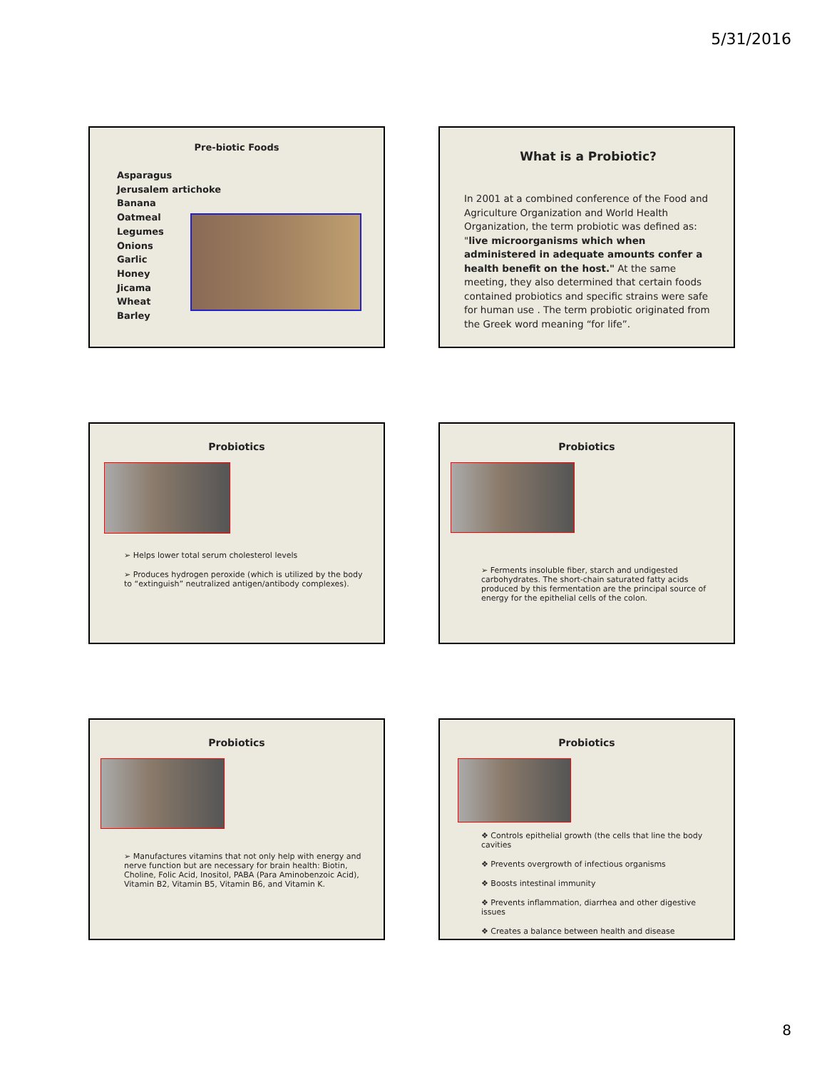5/31/2016
Pre-biotic Foods
Asparagus
Jerusalem artichoke
Banana
Oatmeal
Legumes
Onions
Garlic
Honey
Jicama
Wheat
Barley
What is a Probiotic?
In 2001 at a combined conference of the Food and Agriculture Organization and World Health Organization, the term probiotic was defined as: "live microorganisms which when administered in adequate amounts confer a health benefit on the host." At the same meeting, they also determined that certain foods contained probiotics and specific strains were safe for human use . The term probiotic originated from the Greek word meaning “for life”.
Probiotics
➢ Helps lower total serum cholesterol levels
➢ Produces hydrogen peroxide (which is utilized by the body to “extinguish” neutralized antigen/antibody complexes).
Probiotics
➢ Ferments insoluble fiber, starch and undigested carbohydrates. The short-chain saturated fatty acids produced by this fermentation are the principal source of energy for the epithelial cells of the colon.
Probiotics
➢ Manufactures vitamins that not only help with energy and nerve function but are necessary for brain health: Biotin, Choline, Folic Acid, Inositol, PABA (Para Aminobenzoic Acid), Vitamin B2, Vitamin B5, Vitamin B6, and Vitamin K.
Probiotics
❖ Controls epithelial growth (the cells that line the body cavities
❖ Prevents overgrowth of infectious organisms
❖ Boosts intestinal immunity
❖ Prevents inflammation, diarrhea and other digestive issues
❖ Creates a balance between health and disease
8